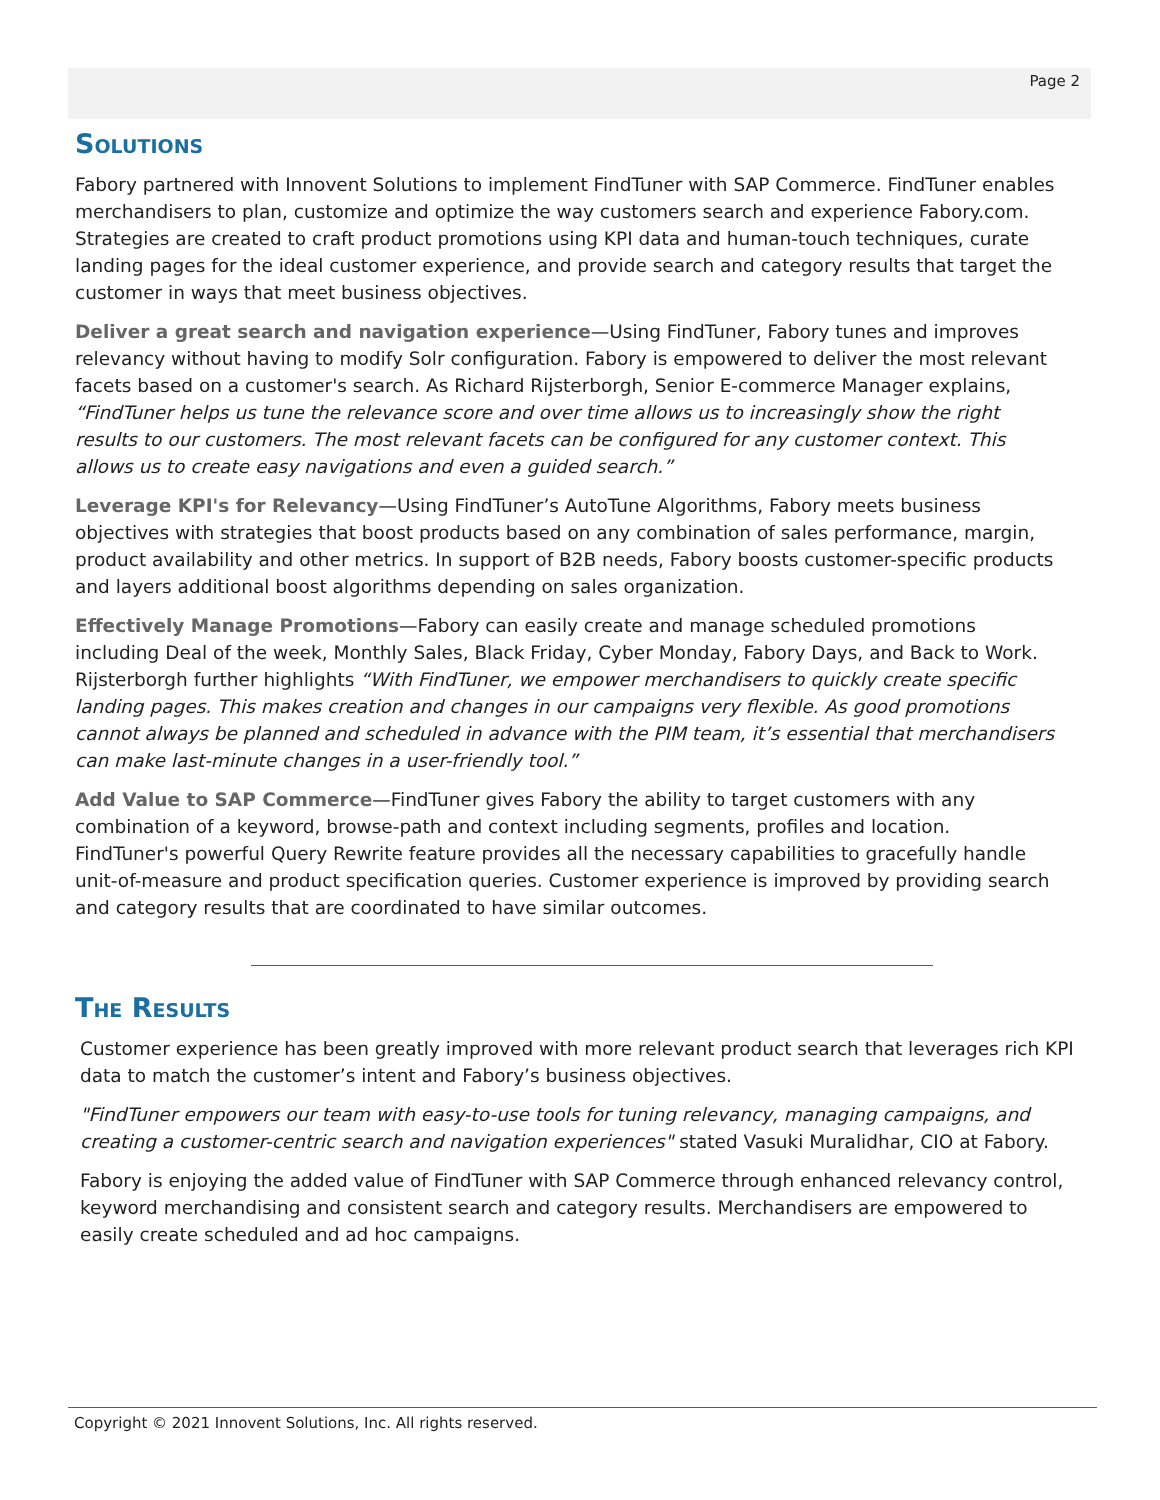Page 2
Solutions
Fabory partnered with Innovent Solutions to implement FindTuner with SAP Commerce. FindTuner enables merchandisers to plan, customize and optimize the way customers search and experience Fabory.com. Strategies are created to craft product promotions using KPI data and human-touch techniques, curate landing pages for the ideal customer experience, and provide search and category results that target the customer in ways that meet business objectives.
Deliver a great search and navigation experience—Using FindTuner, Fabory tunes and improves relevancy without having to modify Solr configuration. Fabory is empowered to deliver the most relevant facets based on a customer's search. As Richard Rijsterborgh, Senior E-commerce Manager explains, “FindTuner helps us tune the relevance score and over time allows us to increasingly show the right results to our customers. The most relevant facets can be configured for any customer context. This allows us to create easy navigations and even a guided search.”
Leverage KPI's for Relevancy—Using FindTuner’s AutoTune Algorithms, Fabory meets business objectives with strategies that boost products based on any combination of sales performance, margin, product availability and other metrics. In support of B2B needs, Fabory boosts customer-specific products and layers additional boost algorithms depending on sales organization.
Effectively Manage Promotions—Fabory can easily create and manage scheduled promotions including Deal of the week, Monthly Sales, Black Friday, Cyber Monday, Fabory Days, and Back to Work. Rijsterborgh further highlights “With FindTuner, we empower merchandisers to quickly create specific landing pages. This makes creation and changes in our campaigns very flexible. As good promotions cannot always be planned and scheduled in advance with the PIM team, it’s essential that merchandisers can make last-minute changes in a user-friendly tool.”
Add Value to SAP Commerce—FindTuner gives Fabory the ability to target customers with any combination of a keyword, browse-path and context including segments, profiles and location. FindTuner's powerful Query Rewrite feature provides all the necessary capabilities to gracefully handle unit-of-measure and product specification queries. Customer experience is improved by providing search and category results that are coordinated to have similar outcomes.
The Results
Customer experience has been greatly improved with more relevant product search that leverages rich KPI data to match the customer’s intent and Fabory’s business objectives.
"FindTuner empowers our team with easy-to-use tools for tuning relevancy, managing campaigns, and creating a customer-centric search and navigation experiences" stated Vasuki Muralidhar, CIO at Fabory.
Fabory is enjoying the added value of FindTuner with SAP Commerce through enhanced relevancy control, keyword merchandising and consistent search and category results. Merchandisers are empowered to easily create scheduled and ad hoc campaigns.
Copyright © 2021 Innovent Solutions, Inc. All rights reserved.